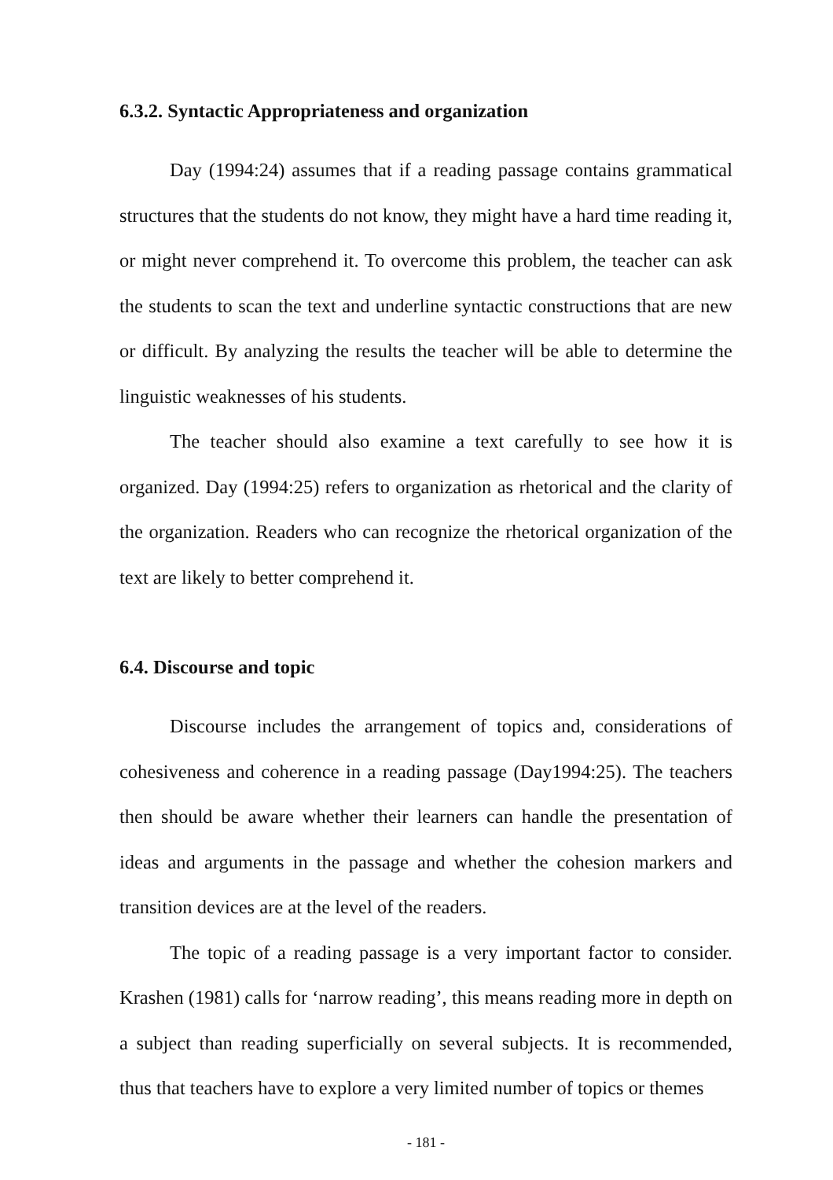6.3.2. Syntactic Appropriateness and organization
Day (1994:24) assumes that if a reading passage contains grammatical structures that the students do not know, they might have a hard time reading it, or might never comprehend it. To overcome this problem, the teacher can ask the students to scan the text and underline syntactic constructions that are new or difficult. By analyzing the results the teacher will be able to determine the linguistic weaknesses of his students.
The teacher should also examine a text carefully to see how it is organized. Day (1994:25) refers to organization as rhetorical and the clarity of the organization. Readers who can recognize the rhetorical organization of the text are likely to better comprehend it.
6.4. Discourse and topic
Discourse includes the arrangement of topics and, considerations of cohesiveness and coherence in a reading passage (Day1994:25). The teachers then should be aware whether their learners can handle the presentation of ideas and arguments in the passage and whether the cohesion markers and transition devices are at the level of the readers.
The topic of a reading passage is a very important factor to consider. Krashen (1981) calls for ‘narrow reading’, this means reading more in depth on a subject than reading superficially on several subjects. It is recommended, thus that teachers have to explore a very limited number of topics or themes
- 181 -